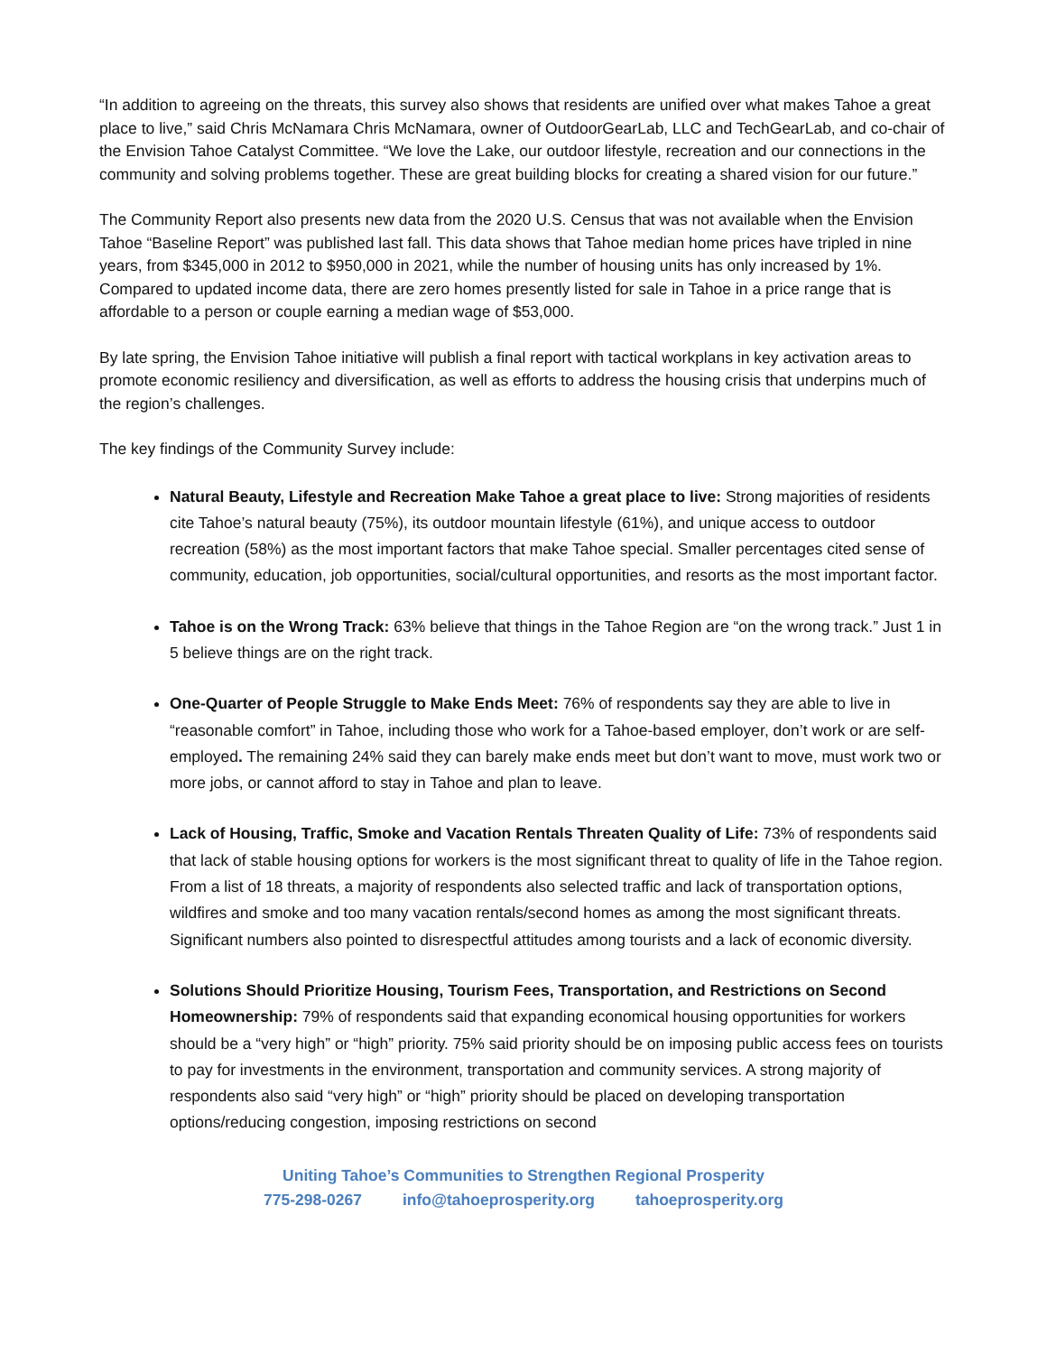“In addition to agreeing on the threats, this survey also shows that residents are unified over what makes Tahoe a great place to live,” said Chris McNamara Chris McNamara, owner of OutdoorGearLab, LLC and TechGearLab, and co-chair of the Envision Tahoe Catalyst Committee. “We love the Lake, our outdoor lifestyle, recreation and our connections in the community and solving problems together. These are great building blocks for creating a shared vision for our future.”
The Community Report also presents new data from the 2020 U.S. Census that was not available when the Envision Tahoe “Baseline Report” was published last fall. This data shows that Tahoe median home prices have tripled in nine years, from $345,000 in 2012 to $950,000 in 2021, while the number of housing units has only increased by 1%. Compared to updated income data, there are zero homes presently listed for sale in Tahoe in a price range that is affordable to a person or couple earning a median wage of $53,000.
By late spring, the Envision Tahoe initiative will publish a final report with tactical workplans in key activation areas to promote economic resiliency and diversification, as well as efforts to address the housing crisis that underpins much of the region’s challenges.
The key findings of the Community Survey include:
Natural Beauty, Lifestyle and Recreation Make Tahoe a great place to live: Strong majorities of residents cite Tahoe’s natural beauty (75%), its outdoor mountain lifestyle (61%), and unique access to outdoor recreation (58%) as the most important factors that make Tahoe special. Smaller percentages cited sense of community, education, job opportunities, social/cultural opportunities, and resorts as the most important factor.
Tahoe is on the Wrong Track: 63% believe that things in the Tahoe Region are “on the wrong track.” Just 1 in 5 believe things are on the right track.
One-Quarter of People Struggle to Make Ends Meet: 76% of respondents say they are able to live in “reasonable comfort” in Tahoe, including those who work for a Tahoe-based employer, don’t work or are self-employed. The remaining 24% said they can barely make ends meet but don’t want to move, must work two or more jobs, or cannot afford to stay in Tahoe and plan to leave.
Lack of Housing, Traffic, Smoke and Vacation Rentals Threaten Quality of Life: 73% of respondents said that lack of stable housing options for workers is the most significant threat to quality of life in the Tahoe region. From a list of 18 threats, a majority of respondents also selected traffic and lack of transportation options, wildfires and smoke and too many vacation rentals/second homes as among the most significant threats. Significant numbers also pointed to disrespectful attitudes among tourists and a lack of economic diversity.
Solutions Should Prioritize Housing, Tourism Fees, Transportation, and Restrictions on Second Homeownership: 79% of respondents said that expanding economical housing opportunities for workers should be a “very high” or “high” priority. 75% said priority should be on imposing public access fees on tourists to pay for investments in the environment, transportation and community services. A strong majority of respondents also said “very high” or “high” priority should be placed on developing transportation options/reducing congestion, imposing restrictions on second
Uniting Tahoe’s Communities to Strengthen Regional Prosperity
775-298-0267 info@tahoeprosperity.org tahoeprosperity.org